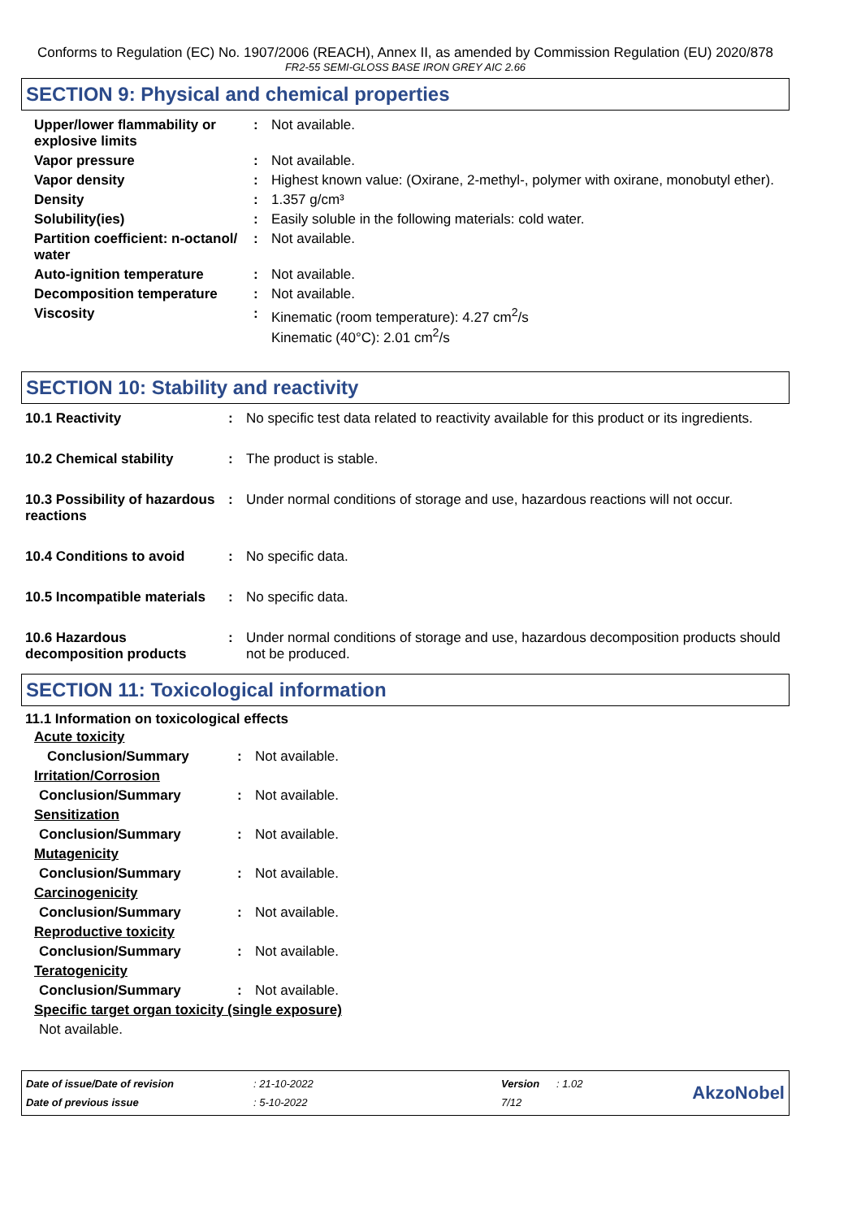Conforms to Regulation (EC) No. 1907/2006 (REACH), Annex II, as amended by Commission Regulation (EU) 2020/878
FR2-55 SEMI-GLOSS BASE IRON GREY AIC 2.66
SECTION 9: Physical and chemical properties
| Upper/lower flammability or explosive limits | : | Not available. |
| Vapor pressure | : | Not available. |
| Vapor density | : | Highest known value: (Oxirane, 2-methyl-, polymer with oxirane, monobutyl ether). |
| Density | : | 1.357 g/cm³ |
| Solubility(ies) | : | Easily soluble in the following materials: cold water. |
| Partition coefficient: n-octanol/ water | : | Not available. |
| Auto-ignition temperature | : | Not available. |
| Decomposition temperature | : | Not available. |
| Viscosity | : | Kinematic (room temperature): 4.27 cm<sup>2</sup>/s Kinematic (40°C): 2.01 cm<sup>2</sup>/s |
SECTION 10: Stability and reactivity
| 10.1 Reactivity | : | No specific test data related to reactivity available for this product or its ingredients. |
| 10.2 Chemical stability | : | The product is stable. |
| 10.3 Possibility of hazardous reactions | : | Under normal conditions of storage and use, hazardous reactions will not occur. |
| 10.4 Conditions to avoid | : | No specific data. |
| 10.5 Incompatible materials | : | No specific data. |
| 10.6 Hazardous decomposition products | : | Under normal conditions of storage and use, hazardous decomposition products should not be produced. |
SECTION 11: Toxicological information
11.1 Information on toxicological effects
| Acute toxicity | | |
| Conclusion/Summary | : | Not available. |
| Irritation/Corrosion | | |
| Conclusion/Summary | : | Not available. |
| Sensitization | | |
| Conclusion/Summary | : | Not available. |
| Mutagenicity | | |
| Conclusion/Summary | : | Not available. |
| Carcinogenicity | | |
| Conclusion/Summary | : | Not available. |
| Reproductive toxicity | | |
| Conclusion/Summary | : | Not available. |
| Teratogenicity | | |
| Conclusion/Summary | : | Not available. |
| Specific target organ toxicity (single exposure) | | |
| Not available. | | |
| Date of issue/Date of revision | : 21-10-2022 | Version | : 1.02 | AkzoNobel |
| Date of previous issue | : 5-10-2022 | 7/12 | | |